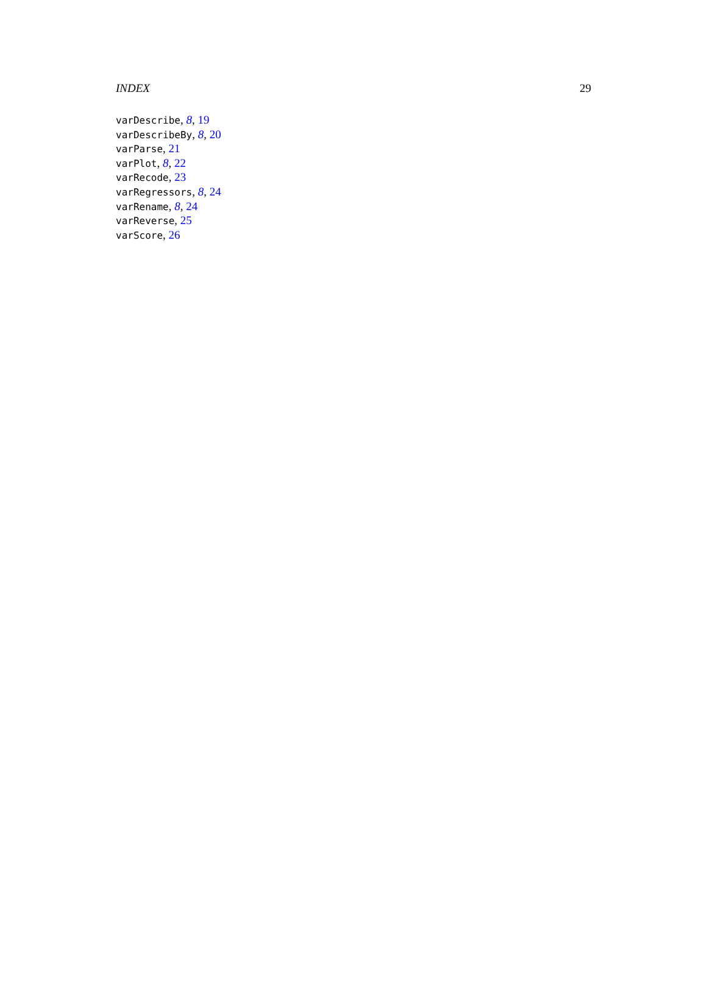INDEX 29
varDescribe, 8, 19
varDescribeBy, 8, 20
varParse, 21
varPlot, 8, 22
varRecode, 23
varRegressors, 8, 24
varRename, 8, 24
varReverse, 25
varScore, 26